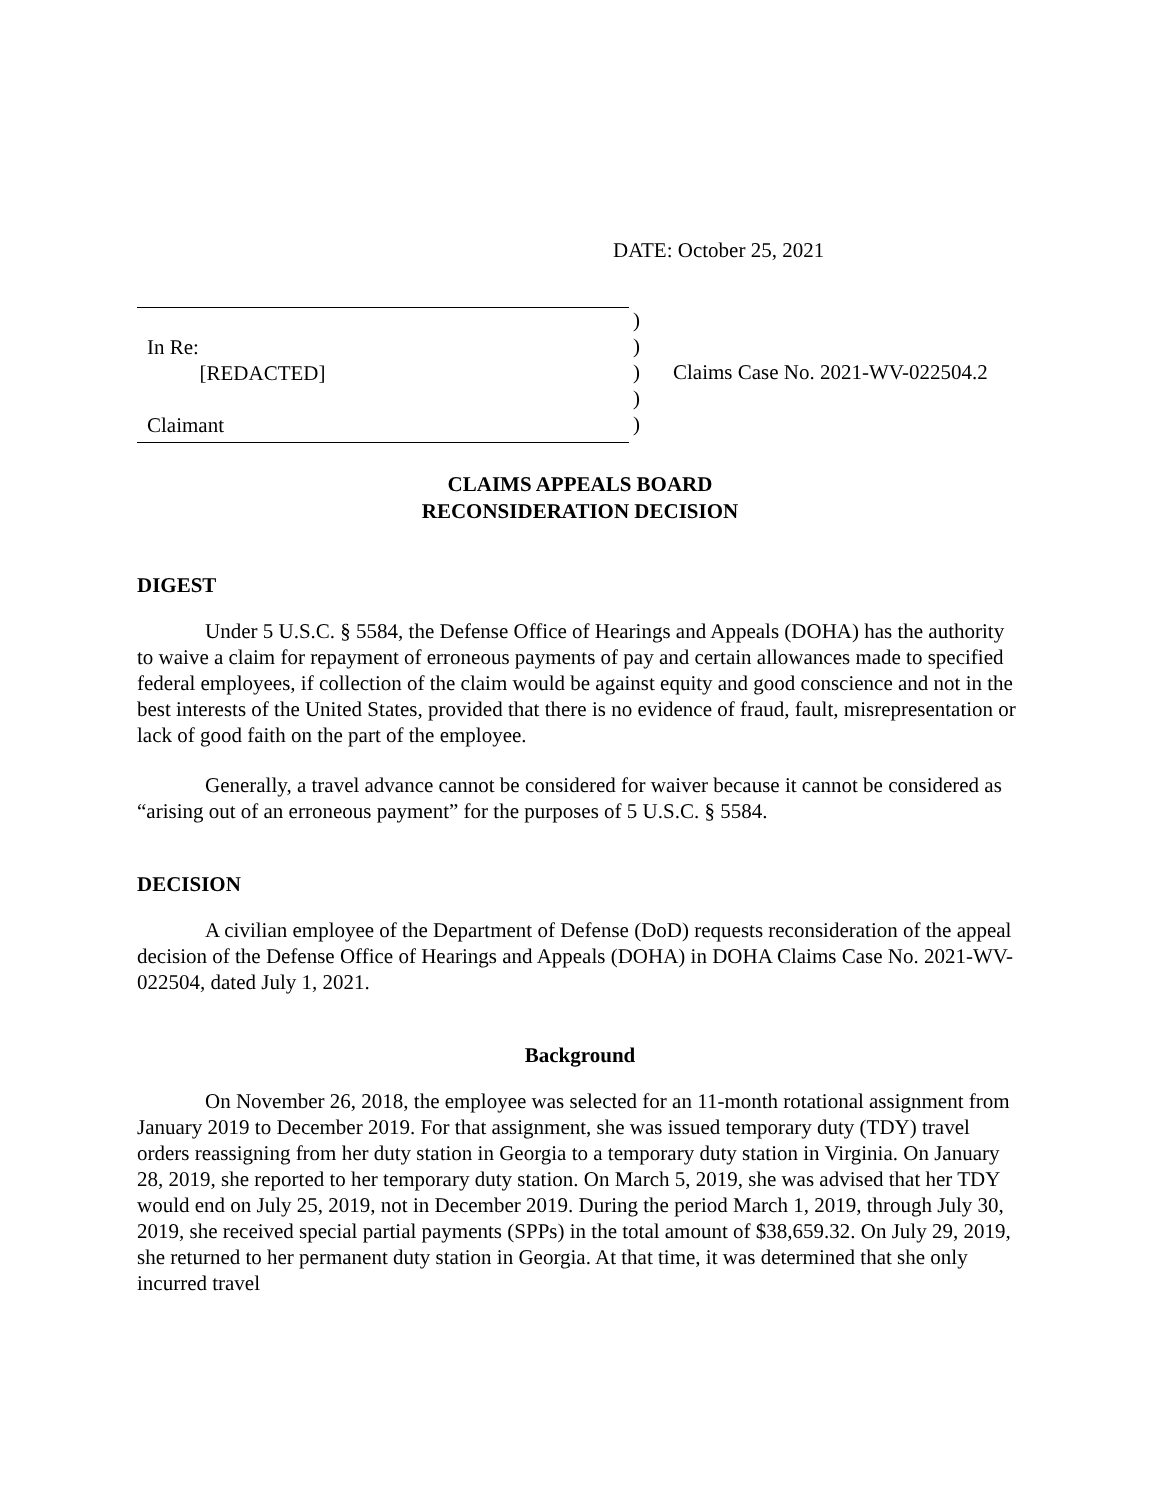DATE: October 25, 2021
In Re:
[REDACTED]
Claimant
)
)
)
)
)
Claims Case No. 2021-WV-022504.2
CLAIMS APPEALS BOARD
RECONSIDERATION DECISION
DIGEST
Under 5 U.S.C. § 5584, the Defense Office of Hearings and Appeals (DOHA) has the authority to waive a claim for repayment of erroneous payments of pay and certain allowances made to specified federal employees, if collection of the claim would be against equity and good conscience and not in the best interests of the United States, provided that there is no evidence of fraud, fault, misrepresentation or lack of good faith on the part of the employee.
Generally, a travel advance cannot be considered for waiver because it cannot be considered as “arising out of an erroneous payment” for the purposes of 5 U.S.C. § 5584.
DECISION
A civilian employee of the Department of Defense (DoD) requests reconsideration of the appeal decision of the Defense Office of Hearings and Appeals (DOHA) in DOHA Claims Case No. 2021-WV-022504, dated July 1, 2021.
Background
On November 26, 2018, the employee was selected for an 11-month rotational assignment from January 2019 to December 2019. For that assignment, she was issued temporary duty (TDY) travel orders reassigning from her duty station in Georgia to a temporary duty station in Virginia. On January 28, 2019, she reported to her temporary duty station. On March 5, 2019, she was advised that her TDY would end on July 25, 2019, not in December 2019. During the period March 1, 2019, through July 30, 2019, she received special partial payments (SPPs) in the total amount of $38,659.32. On July 29, 2019, she returned to her permanent duty station in Georgia. At that time, it was determined that she only incurred travel